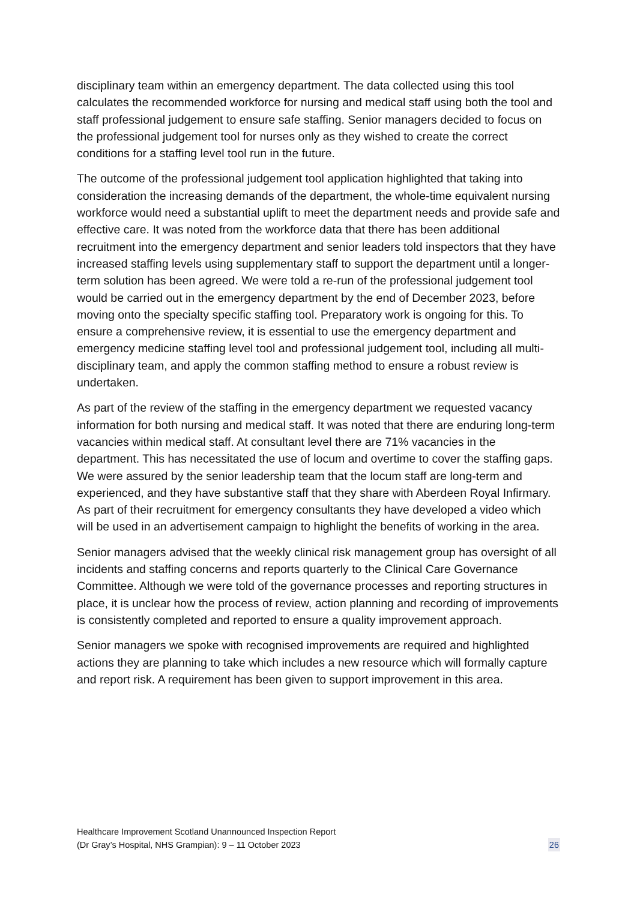disciplinary team within an emergency department. The data collected using this tool calculates the recommended workforce for nursing and medical staff using both the tool and staff professional judgement to ensure safe staffing. Senior managers decided to focus on the professional judgement tool for nurses only as they wished to create the correct conditions for a staffing level tool run in the future.
The outcome of the professional judgement tool application highlighted that taking into consideration the increasing demands of the department, the whole-time equivalent nursing workforce would need a substantial uplift to meet the department needs and provide safe and effective care. It was noted from the workforce data that there has been additional recruitment into the emergency department and senior leaders told inspectors that they have increased staffing levels using supplementary staff to support the department until a longer-term solution has been agreed. We were told a re-run of the professional judgement tool would be carried out in the emergency department by the end of December 2023, before moving onto the specialty specific staffing tool. Preparatory work is ongoing for this. To ensure a comprehensive review, it is essential to use the emergency department and emergency medicine staffing level tool and professional judgement tool, including all multi-disciplinary team, and apply the common staffing method to ensure a robust review is undertaken.
As part of the review of the staffing in the emergency department we requested vacancy information for both nursing and medical staff. It was noted that there are enduring long-term vacancies within medical staff. At consultant level there are 71% vacancies in the department. This has necessitated the use of locum and overtime to cover the staffing gaps. We were assured by the senior leadership team that the locum staff are long-term and experienced, and they have substantive staff that they share with Aberdeen Royal Infirmary. As part of their recruitment for emergency consultants they have developed a video which will be used in an advertisement campaign to highlight the benefits of working in the area.
Senior managers advised that the weekly clinical risk management group has oversight of all incidents and staffing concerns and reports quarterly to the Clinical Care Governance Committee. Although we were told of the governance processes and reporting structures in place, it is unclear how the process of review, action planning and recording of improvements is consistently completed and reported to ensure a quality improvement approach.
Senior managers we spoke with recognised improvements are required and highlighted actions they are planning to take which includes a new resource which will formally capture and report risk. A requirement has been given to support improvement in this area.
Healthcare Improvement Scotland Unannounced Inspection Report
(Dr Gray’s Hospital, NHS Grampian): 9 – 11 October 2023
26